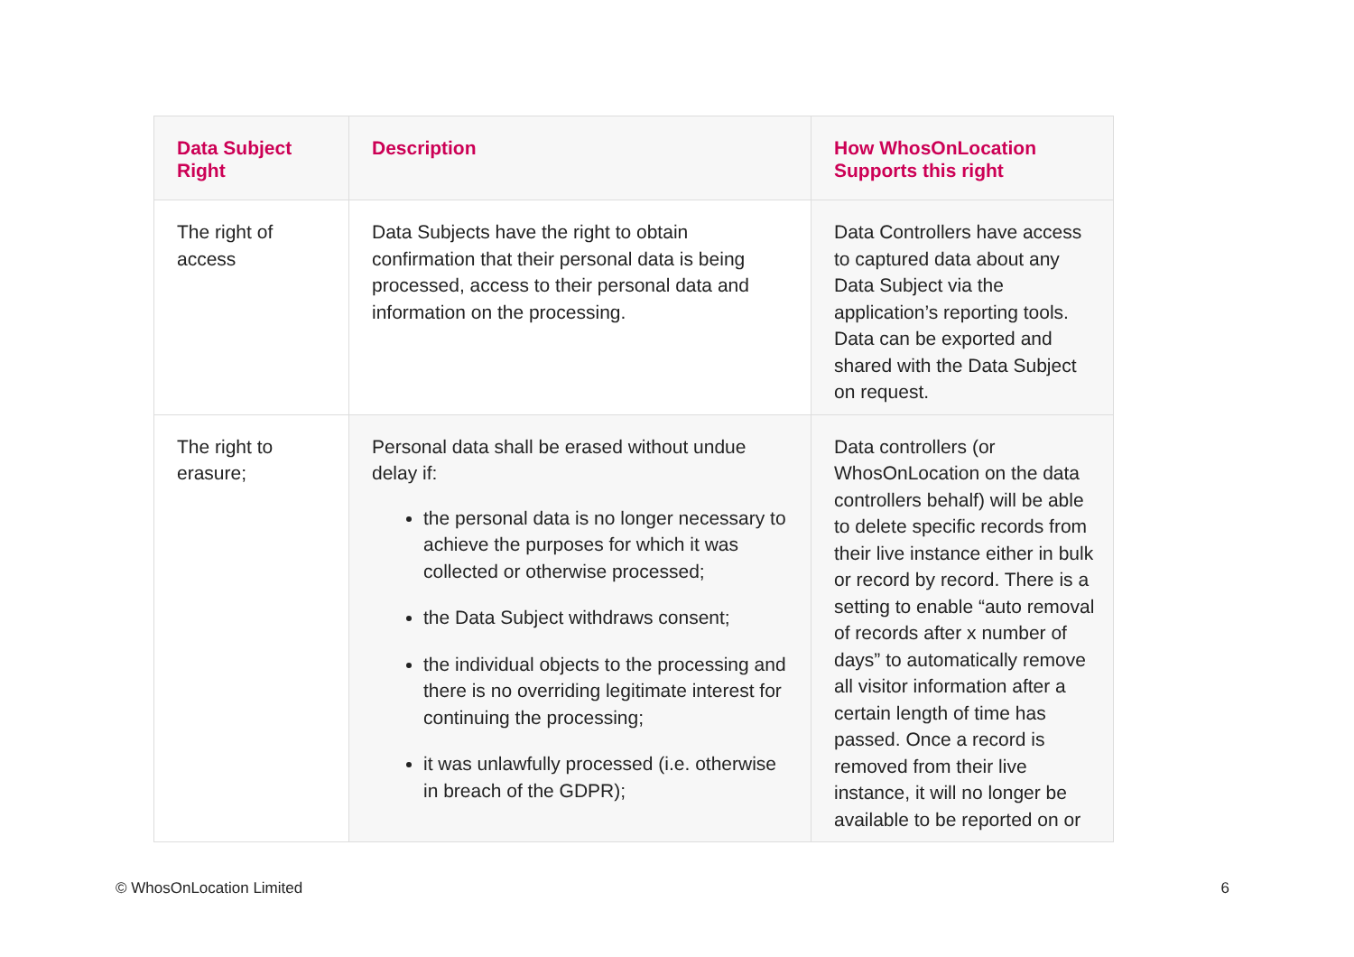| Data Subject Right | Description | How WhosOnLocation Supports this right |
| --- | --- | --- |
| The right of access | Data Subjects have the right to obtain confirmation that their personal data is being processed, access to their personal data and information on the processing. | Data Controllers have access to captured data about any Data Subject via the application’s reporting tools. Data can be exported and shared with the Data Subject on request. |
| The right to erasure; | Personal data shall be erased without undue delay if: the personal data is no longer necessary to achieve the purposes for which it was collected or otherwise processed; the Data Subject withdraws consent; the individual objects to the processing and there is no overriding legitimate interest for continuing the processing; it was unlawfully processed (i.e. otherwise in breach of the GDPR); | Data controllers (or WhosOnLocation on the data controllers behalf) will be able to delete specific records from their live instance either in bulk or record by record. There is a setting to enable “auto removal of records after x number of days” to automatically remove all visitor information after a certain length of time has passed. Once a record is removed from their live instance, it will no longer be available to be reported on or |
© WhosOnLocation Limited 6